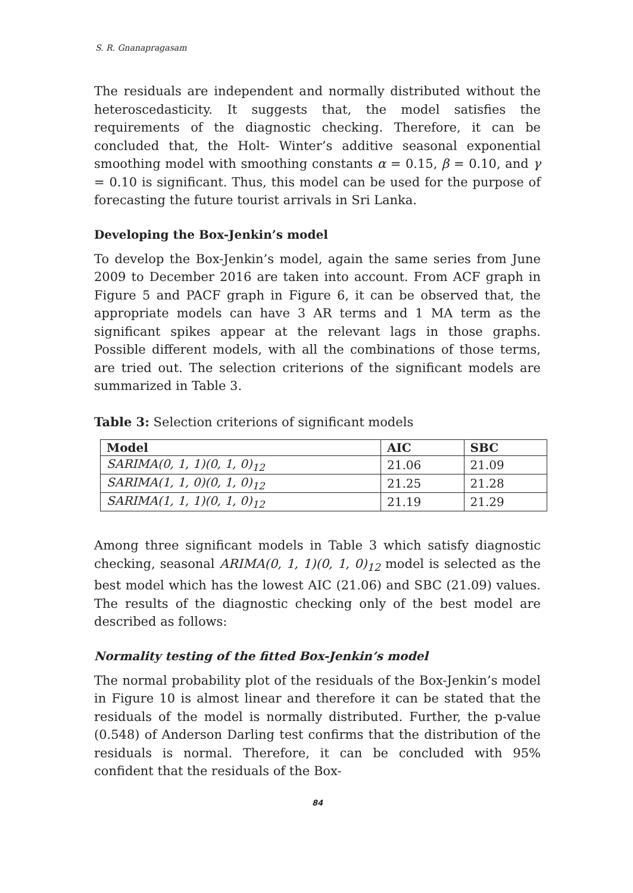S. R. Gnanapragasam
The residuals are independent and normally distributed without the heteroscedasticity. It suggests that, the model satisfies the requirements of the diagnostic checking. Therefore, it can be concluded that, the Holt- Winter’s additive seasonal exponential smoothing model with smoothing constants α = 0.15, β = 0.10, and γ = 0.10 is significant. Thus, this model can be used for the purpose of forecasting the future tourist arrivals in Sri Lanka.
Developing the Box-Jenkin’s model
To develop the Box-Jenkin’s model, again the same series from June 2009 to December 2016 are taken into account. From ACF graph in Figure 5 and PACF graph in Figure 6, it can be observed that, the appropriate models can have 3 AR terms and 1 MA term as the significant spikes appear at the relevant lags in those graphs. Possible different models, with all the combinations of those terms, are tried out. The selection criterions of the significant models are summarized in Table 3.
Table 3: Selection criterions of significant models
| Model | AIC | SBC |
| --- | --- | --- |
| SARIMA(0, 1, 1)(0, 1, 0)<sub>12</sub> | 21.06 | 21.09 |
| SARIMA(1, 1, 0)(0, 1, 0)<sub>12</sub> | 21.25 | 21.28 |
| SARIMA(1, 1, 1)(0, 1, 0)<sub>12</sub> | 21.19 | 21.29 |
Among three significant models in Table 3 which satisfy diagnostic checking, seasonal ARIMA(0, 1, 1)(0, 1, 0)<sub>12</sub> model is selected as the best model which has the lowest AIC (21.06) and SBC (21.09) values. The results of the diagnostic checking only of the best model are described as follows:
Normality testing of the fitted Box-Jenkin’s model
The normal probability plot of the residuals of the Box-Jenkin’s model in Figure 10 is almost linear and therefore it can be stated that the residuals of the model is normally distributed. Further, the p-value (0.548) of Anderson Darling test confirms that the distribution of the residuals is normal. Therefore, it can be concluded with 95% confident that the residuals of the Box-
84